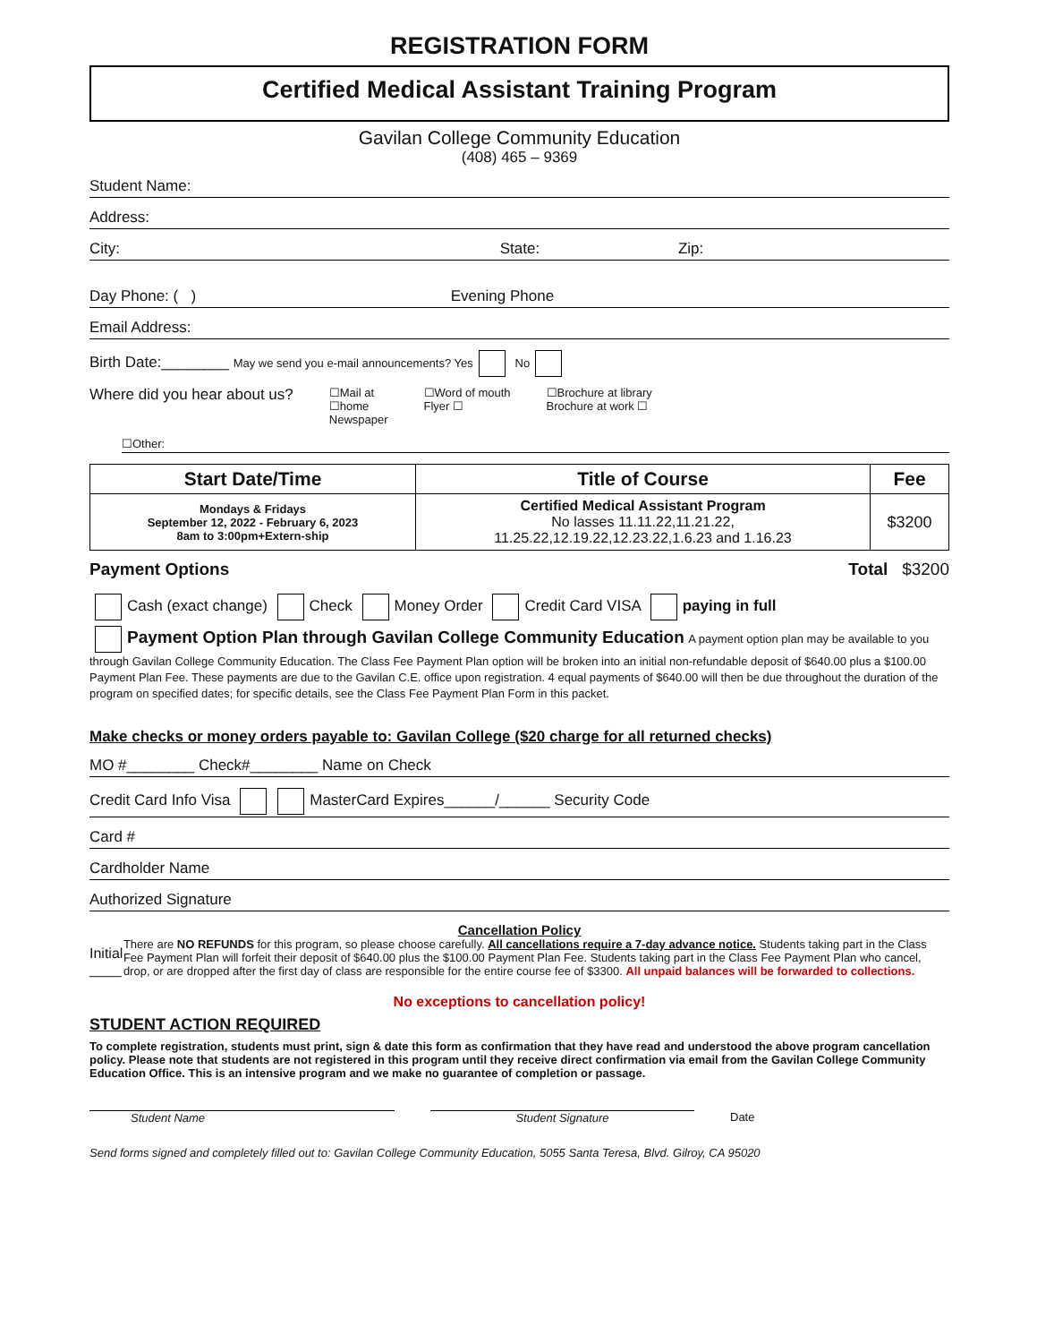REGISTRATION FORM
Certified Medical Assistant Training Program
Gavilan College Community Education
(408) 465 – 9369
Student Name:
Address:
City: State: Zip:
Day Phone: ( ) Evening Phone
Email Address:
Birth Date:________ May we send you e-mail announcements? Yes No
Where did you hear about us? ☐Mail at
☐home
Newspaper ☐Word of mouth
Flyer ☐ ☐Brochure at library
Brochure at work ☐
☐Other:
| Start Date/Time | Title of Course | Fee |
| --- | --- | --- |
| Mondays & Fridays September 12, 2022 - February 6, 2023 8am to 3:00pm+Extern-ship | Certified Medical Assistant Program No lasses 11.11.22,11.21.22, 11.25.22,12.19.22,12.23.22,1.6.23 and 1.16.23 | $3200 |
Payment Options Total $3200
Cash (exact change) Check Money Order Credit Card VISA paying in full
Payment Option Plan through Gavilan College Community Education A payment option plan may be available to you through Gavilan College Community Education. The Class Fee Payment Plan option will be broken into an initial non-refundable deposit of $640.00 plus a $100.00 Payment Plan Fee. These payments are due to the Gavilan C.E. office upon registration. 4 equal payments of $640.00 will then be due throughout the duration of the program on specified dates; for specific details, see the Class Fee Payment Plan Form in this packet.
Make checks or money orders payable to: Gavilan College ($20 charge for all returned checks)
MO #________ Check#________ Name on Check
Credit Card Info Visa MasterCard Expires______/______ Security Code
Card #
Cardholder Name
Authorized Signature
Cancellation Policy
Initial ____
There are NO REFUNDS for this program, so please choose carefully. All cancellations require a 7-day advance notice. Students taking part in the Class Fee Payment Plan will forfeit their deposit of $640.00 plus the $100.00 Payment Plan Fee. Students taking part in the Class Fee Payment Plan who cancel, drop, or are dropped after the first day of class are responsible for the entire course fee of $3300. All unpaid balances will be forwarded to collections.
No exceptions to cancellation policy!
STUDENT ACTION REQUIRED
To complete registration, students must print, sign & date this form as confirmation that they have read and understood the above program cancellation policy. Please note that students are not registered in this program until they receive direct confirmation via email from the Gavilan College Community Education Office. This is an intensive program and we make no guarantee of completion or passage.
Student Name Student Signature Date
Send forms signed and completely filled out to: Gavilan College Community Education, 5055 Santa Teresa, Blvd. Gilroy, CA 95020